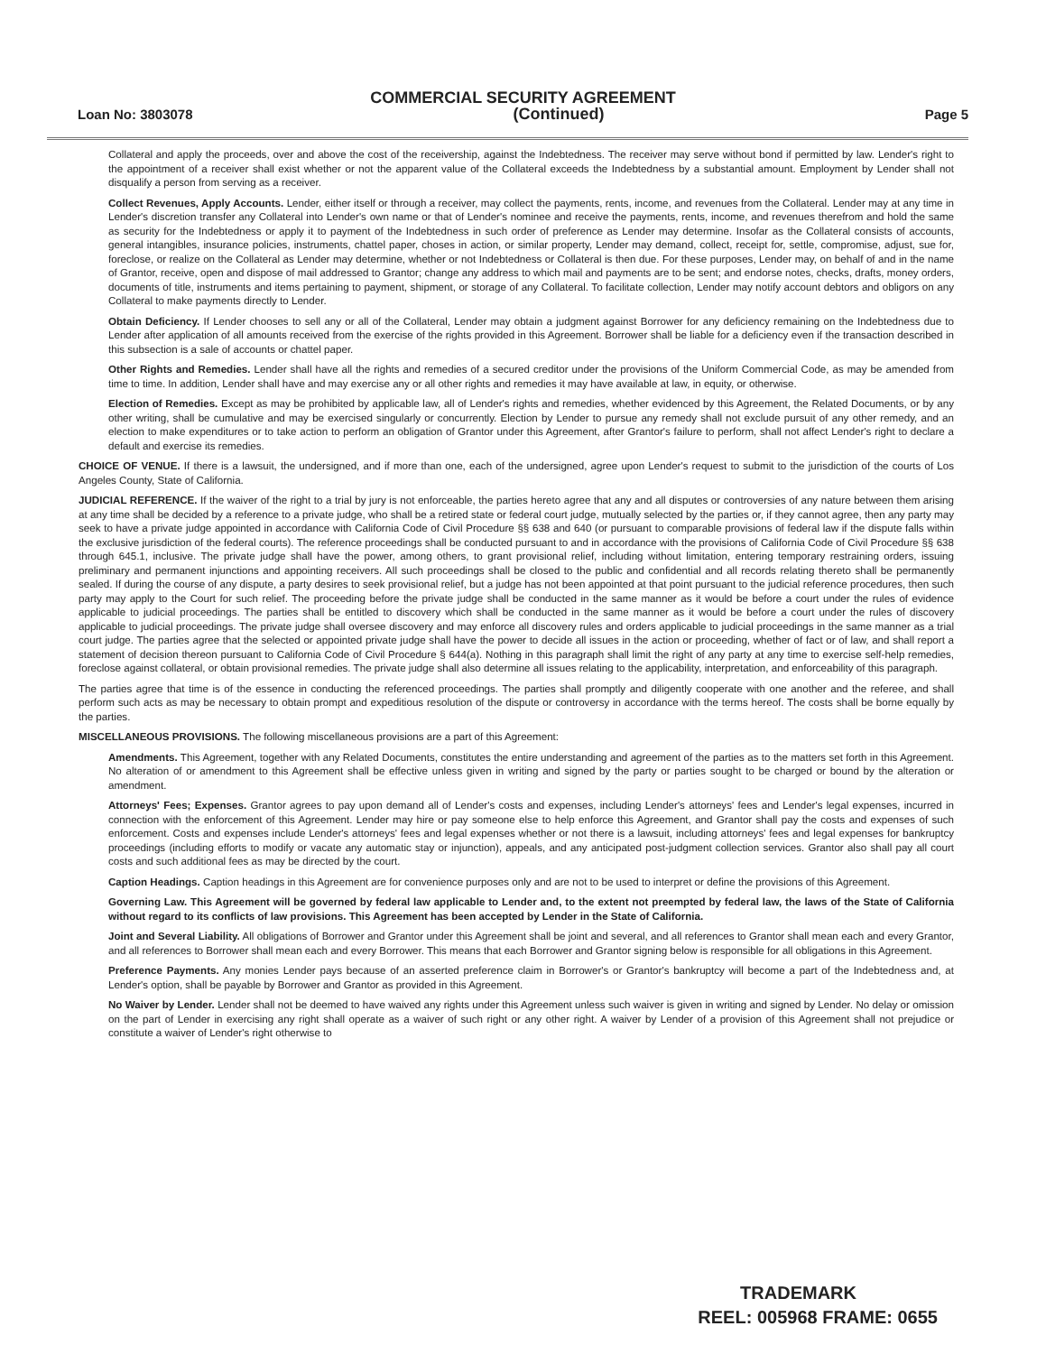COMMERCIAL SECURITY AGREEMENT
Loan No: 3803078 (Continued) Page 5
Collateral and apply the proceeds, over and above the cost of the receivership, against the Indebtedness. The receiver may serve without bond if permitted by law. Lender's right to the appointment of a receiver shall exist whether or not the apparent value of the Collateral exceeds the Indebtedness by a substantial amount. Employment by Lender shall not disqualify a person from serving as a receiver.
Collect Revenues, Apply Accounts. Lender, either itself or through a receiver, may collect the payments, rents, income, and revenues from the Collateral. Lender may at any time in Lender's discretion transfer any Collateral into Lender's own name or that of Lender's nominee and receive the payments, rents, income, and revenues therefrom and hold the same as security for the Indebtedness or apply it to payment of the Indebtedness in such order of preference as Lender may determine. Insofar as the Collateral consists of accounts, general intangibles, insurance policies, instruments, chattel paper, choses in action, or similar property, Lender may demand, collect, receipt for, settle, compromise, adjust, sue for, foreclose, or realize on the Collateral as Lender may determine, whether or not Indebtedness or Collateral is then due. For these purposes, Lender may, on behalf of and in the name of Grantor, receive, open and dispose of mail addressed to Grantor; change any address to which mail and payments are to be sent; and endorse notes, checks, drafts, money orders, documents of title, instruments and items pertaining to payment, shipment, or storage of any Collateral. To facilitate collection, Lender may notify account debtors and obligors on any Collateral to make payments directly to Lender.
Obtain Deficiency. If Lender chooses to sell any or all of the Collateral, Lender may obtain a judgment against Borrower for any deficiency remaining on the Indebtedness due to Lender after application of all amounts received from the exercise of the rights provided in this Agreement. Borrower shall be liable for a deficiency even if the transaction described in this subsection is a sale of accounts or chattel paper.
Other Rights and Remedies. Lender shall have all the rights and remedies of a secured creditor under the provisions of the Uniform Commercial Code, as may be amended from time to time. In addition, Lender shall have and may exercise any or all other rights and remedies it may have available at law, in equity, or otherwise.
Election of Remedies. Except as may be prohibited by applicable law, all of Lender's rights and remedies, whether evidenced by this Agreement, the Related Documents, or by any other writing, shall be cumulative and may be exercised singularly or concurrently. Election by Lender to pursue any remedy shall not exclude pursuit of any other remedy, and an election to make expenditures or to take action to perform an obligation of Grantor under this Agreement, after Grantor's failure to perform, shall not affect Lender's right to declare a default and exercise its remedies.
CHOICE OF VENUE. If there is a lawsuit, the undersigned, and if more than one, each of the undersigned, agree upon Lender's request to submit to the jurisdiction of the courts of Los Angeles County, State of California.
JUDICIAL REFERENCE. If the waiver of the right to a trial by jury is not enforceable, the parties hereto agree that any and all disputes or controversies of any nature between them arising at any time shall be decided by a reference to a private judge, who shall be a retired state or federal court judge, mutually selected by the parties or, if they cannot agree, then any party may seek to have a private judge appointed in accordance with California Code of Civil Procedure §§ 638 and 640 (or pursuant to comparable provisions of federal law if the dispute falls within the exclusive jurisdiction of the federal courts). The reference proceedings shall be conducted pursuant to and in accordance with the provisions of California Code of Civil Procedure §§ 638 through 645.1, inclusive. The private judge shall have the power, among others, to grant provisional relief, including without limitation, entering temporary restraining orders, issuing preliminary and permanent injunctions and appointing receivers. All such proceedings shall be closed to the public and confidential and all records relating thereto shall be permanently sealed. If during the course of any dispute, a party desires to seek provisional relief, but a judge has not been appointed at that point pursuant to the judicial reference procedures, then such party may apply to the Court for such relief. The proceeding before the private judge shall be conducted in the same manner as it would be before a court under the rules of evidence applicable to judicial proceedings. The parties shall be entitled to discovery which shall be conducted in the same manner as it would be before a court under the rules of discovery applicable to judicial proceedings. The private judge shall oversee discovery and may enforce all discovery rules and orders applicable to judicial proceedings in the same manner as a trial court judge. The parties agree that the selected or appointed private judge shall have the power to decide all issues in the action or proceeding, whether of fact or of law, and shall report a statement of decision thereon pursuant to California Code of Civil Procedure § 644(a). Nothing in this paragraph shall limit the right of any party at any time to exercise self-help remedies, foreclose against collateral, or obtain provisional remedies. The private judge shall also determine all issues relating to the applicability, interpretation, and enforceability of this paragraph.
The parties agree that time is of the essence in conducting the referenced proceedings. The parties shall promptly and diligently cooperate with one another and the referee, and shall perform such acts as may be necessary to obtain prompt and expeditious resolution of the dispute or controversy in accordance with the terms hereof. The costs shall be borne equally by the parties.
MISCELLANEOUS PROVISIONS. The following miscellaneous provisions are a part of this Agreement:
Amendments. This Agreement, together with any Related Documents, constitutes the entire understanding and agreement of the parties as to the matters set forth in this Agreement. No alteration of or amendment to this Agreement shall be effective unless given in writing and signed by the party or parties sought to be charged or bound by the alteration or amendment.
Attorneys' Fees; Expenses. Grantor agrees to pay upon demand all of Lender's costs and expenses, including Lender's attorneys' fees and Lender's legal expenses, incurred in connection with the enforcement of this Agreement. Lender may hire or pay someone else to help enforce this Agreement, and Grantor shall pay the costs and expenses of such enforcement. Costs and expenses include Lender's attorneys' fees and legal expenses whether or not there is a lawsuit, including attorneys' fees and legal expenses for bankruptcy proceedings (including efforts to modify or vacate any automatic stay or injunction), appeals, and any anticipated post-judgment collection services. Grantor also shall pay all court costs and such additional fees as may be directed by the court.
Caption Headings. Caption headings in this Agreement are for convenience purposes only and are not to be used to interpret or define the provisions of this Agreement.
Governing Law. This Agreement will be governed by federal law applicable to Lender and, to the extent not preempted by federal law, the laws of the State of California without regard to its conflicts of law provisions. This Agreement has been accepted by Lender in the State of California.
Joint and Several Liability. All obligations of Borrower and Grantor under this Agreement shall be joint and several, and all references to Grantor shall mean each and every Grantor, and all references to Borrower shall mean each and every Borrower. This means that each Borrower and Grantor signing below is responsible for all obligations in this Agreement.
Preference Payments. Any monies Lender pays because of an asserted preference claim in Borrower's or Grantor's bankruptcy will become a part of the Indebtedness and, at Lender's option, shall be payable by Borrower and Grantor as provided in this Agreement.
No Waiver by Lender. Lender shall not be deemed to have waived any rights under this Agreement unless such waiver is given in writing and signed by Lender. No delay or omission on the part of Lender in exercising any right shall operate as a waiver of such right or any other right. A waiver by Lender of a provision of this Agreement shall not prejudice or constitute a waiver of Lender's right otherwise to
TRADEMARK
REEL: 005968 FRAME: 0655